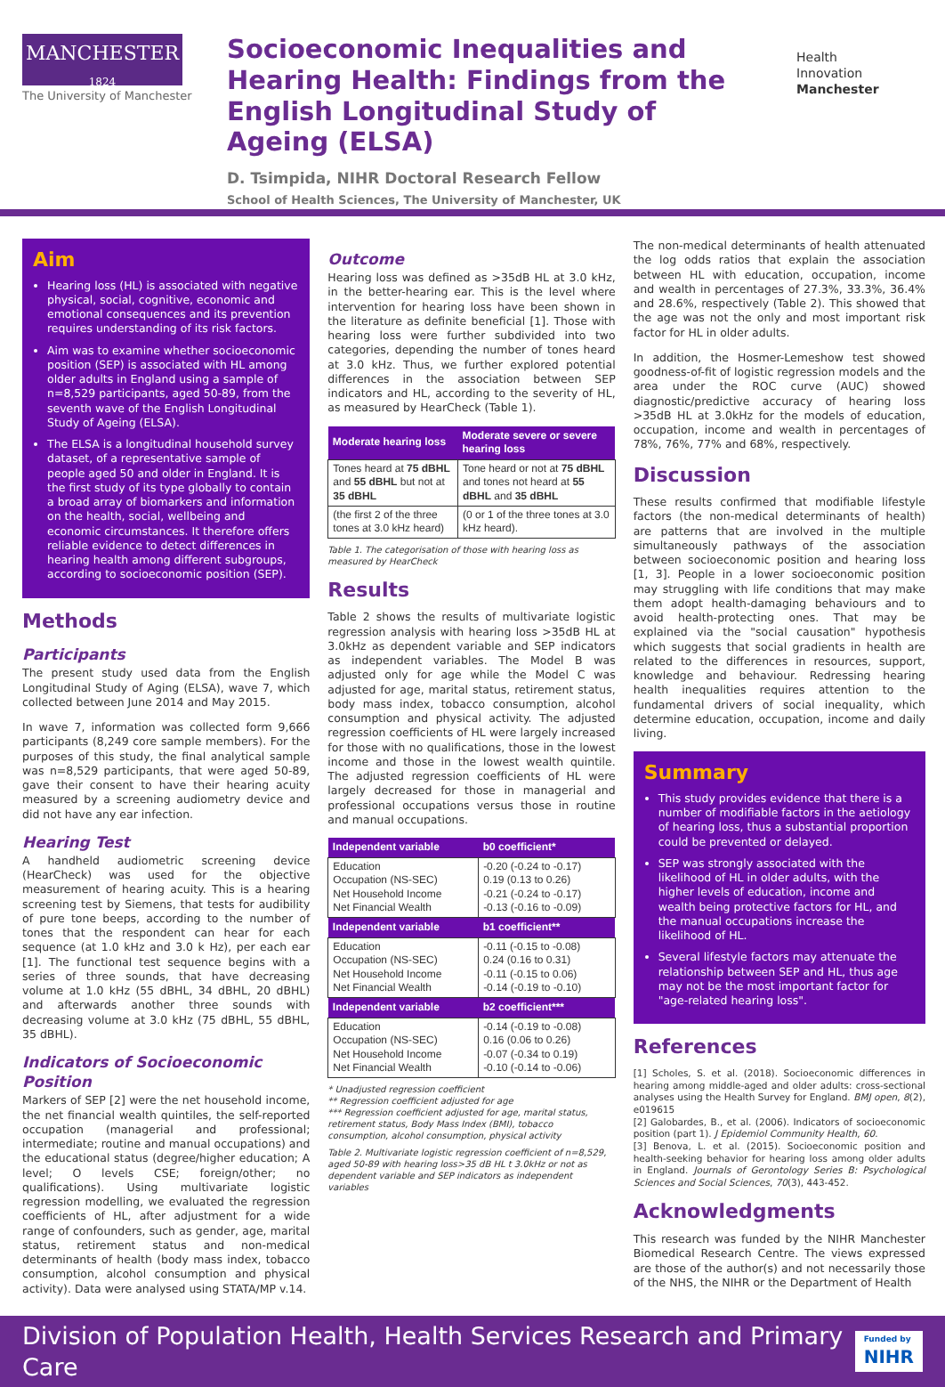MANCHESTER
1824
The University of Manchester
Socioeconomic Inequalities and Hearing Health: Findings from the English Longitudinal Study of Ageing (ELSA)
D. Tsimpida, NIHR Doctoral Research Fellow
School of Health Sciences, The University of Manchester, UK
Health
Innovation
Manchester
Aim
Hearing loss (HL) is associated with negative physical, social, cognitive, economic and emotional consequences and its prevention requires understanding of its risk factors.
Aim was to examine whether socioeconomic position (SEP) is associated with HL among older adults in England using a sample of n=8,529 participants, aged 50-89, from the seventh wave of the English Longitudinal Study of Ageing (ELSA).
The ELSA is a longitudinal household survey dataset, of a representative sample of people aged 50 and older in England. It is the first study of its type globally to contain a broad array of biomarkers and information on the health, social, wellbeing and economic circumstances. It therefore offers reliable evidence to detect differences in hearing health among different subgroups, according to socioeconomic position (SEP).
Methods
Participants
The present study used data from the English Longitudinal Study of Aging (ELSA), wave 7, which collected between June 2014 and May 2015.
In wave 7, information was collected form 9,666 participants (8,249 core sample members). For the purposes of this study, the final analytical sample was n=8,529 participants, that were aged 50-89, gave their consent to have their hearing acuity measured by a screening audiometry device and did not have any ear infection.
Hearing Test
A handheld audiometric screening device (HearCheck) was used for the objective measurement of hearing acuity. This is a hearing screening test by Siemens, that tests for audibility of pure tone beeps, according to the number of tones that the respondent can hear for each sequence (at 1.0 kHz and 3.0 k Hz), per each ear [1]. The functional test sequence begins with a series of three sounds, that have decreasing volume at 1.0 kHz (55 dBHL, 34 dBHL, 20 dBHL) and afterwards another three sounds with decreasing volume at 3.0 kHz (75 dBHL, 55 dBHL, 35 dBHL).
Indicators of Socioeconomic Position
Markers of SEP [2] were the net household income, the net financial wealth quintiles, the self-reported occupation (managerial and professional; intermediate; routine and manual occupations) and the educational status (degree/higher education; A level; O levels CSE; foreign/other; no qualifications). Using multivariate logistic regression modelling, we evaluated the regression coefficients of HL, after adjustment for a wide range of confounders, such as gender, age, marital status, retirement status and non-medical determinants of health (body mass index, tobacco consumption, alcohol consumption and physical activity). Data were analysed using STATA/MP v.14.
Outcome
Hearing loss was defined as >35dB HL at 3.0 kHz, in the better-hearing ear. This is the level where intervention for hearing loss have been shown in the literature as definite beneficial [1]. Those with hearing loss were further subdivided into two categories, depending the number of tones heard at 3.0 kHz. Thus, we further explored potential differences in the association between SEP indicators and HL, according to the severity of HL, as measured by HearCheck (Table 1).
| Moderate hearing loss | Moderate severe or severe hearing loss |
| --- | --- |
| Tones heard at 75 dBHL and 55 dBHL but not at 35 dBHL | Tone heard or not at 75 dBHL and tones not heard at 55 dBHL and 35 dBHL |
| (the first 2 of the three tones at 3.0 kHz heard) | (0 or 1 of the three tones at 3.0 kHz heard). |
Table 1. The categorisation of those with hearing loss as measured by HearCheck
Results
Table 2 shows the results of multivariate logistic regression analysis with hearing loss >35dB HL at 3.0kHz as dependent variable and SEP indicators as independent variables. The Model B was adjusted only for age while the Model C was adjusted for age, marital status, retirement status, body mass index, tobacco consumption, alcohol consumption and physical activity. The adjusted regression coefficients of HL were largely increased for those with no qualifications, those in the lowest income and those in the lowest wealth quintile. The adjusted regression coefficients of HL were largely decreased for those in managerial and professional occupations versus those in routine and manual occupations.
| Independent variable | b0 coefficient* |
| --- | --- |
| Education Occupation (NS-SEC) Net Household Income Net Financial Wealth | -0.20 (-0.24 to -0.17) 0.19 (0.13 to 0.26) -0.21 (-0.24 to -0.17) -0.13 (-0.16 to -0.09) |
| Independent variable | b1 coefficient** |
| Education Occupation (NS-SEC) Net Household Income Net Financial Wealth | -0.11 (-0.15 to -0.08) 0.24 (0.16 to 0.31) -0.11 (-0.15 to 0.06) -0.14 (-0.19 to -0.10) |
| Independent variable | b2 coefficient*** |
| Education Occupation (NS-SEC) Net Household Income Net Financial Wealth | -0.14 (-0.19 to -0.08) 0.16 (0.06 to 0.26) -0.07 (-0.34 to 0.19) -0.10 (-0.14 to -0.06) |
* Unadjusted regression coefficient
** Regression coefficient adjusted for age
*** Regression coefficient adjusted for age, marital status, retirement status, Body Mass Index (BMI), tobacco consumption, alcohol consumption, physical activity
Table 2. Multivariate logistic regression coefficient of n=8,529, aged 50-89 with hearing loss>35 dB HL t 3.0kHz or not as dependent variable and SEP indicators as independent variables
The non-medical determinants of health attenuated the log odds ratios that explain the association between HL with education, occupation, income and wealth in percentages of 27.3%, 33.3%, 36.4% and 28.6%, respectively (Table 2). This showed that the age was not the only and most important risk factor for HL in older adults.
In addition, the Hosmer-Lemeshow test showed goodness-of-fit of logistic regression models and the area under the ROC curve (AUC) showed diagnostic/predictive accuracy of hearing loss >35dB HL at 3.0kHz for the models of education, occupation, income and wealth in percentages of 78%, 76%, 77% and 68%, respectively.
Discussion
These results confirmed that modifiable lifestyle factors (the non-medical determinants of health) are patterns that are involved in the multiple simultaneously pathways of the association between socioeconomic position and hearing loss [1, 3]. People in a lower socioeconomic position may struggling with life conditions that may make them adopt health-damaging behaviours and to avoid health-protecting ones. That may be explained via the "social causation" hypothesis which suggests that social gradients in health are related to the differences in resources, support, knowledge and behaviour. Redressing hearing health inequalities requires attention to the fundamental drivers of social inequality, which determine education, occupation, income and daily living.
Summary
This study provides evidence that there is a number of modifiable factors in the aetiology of hearing loss, thus a substantial proportion could be prevented or delayed.
SEP was strongly associated with the likelihood of HL in older adults, with the higher levels of education, income and wealth being protective factors for HL, and the manual occupations increase the likelihood of HL.
Several lifestyle factors may attenuate the relationship between SEP and HL, thus age may not be the most important factor for "age-related hearing loss".
References
[1] Scholes, S. et al. (2018). Socioeconomic differences in hearing among middle-aged and older adults: cross-sectional analyses using the Health Survey for England. BMJ open, 8(2), e019615
[2] Galobardes, B., et al. (2006). Indicators of socioeconomic position (part 1). J Epidemiol Community Health, 60.
[3] Benova, L. et al. (2015). Socioeconomic position and health-seeking behavior for hearing loss among older adults in England. Journals of Gerontology Series B: Psychological Sciences and Social Sciences, 70(3), 443-452.
Acknowledgments
This research was funded by the NIHR Manchester Biomedical Research Centre. The views expressed are those of the author(s) and not necessarily those of the NHS, the NIHR or the Department of Health
Division of Population Health, Health Services Research and Primary Care Funded by
NIHR